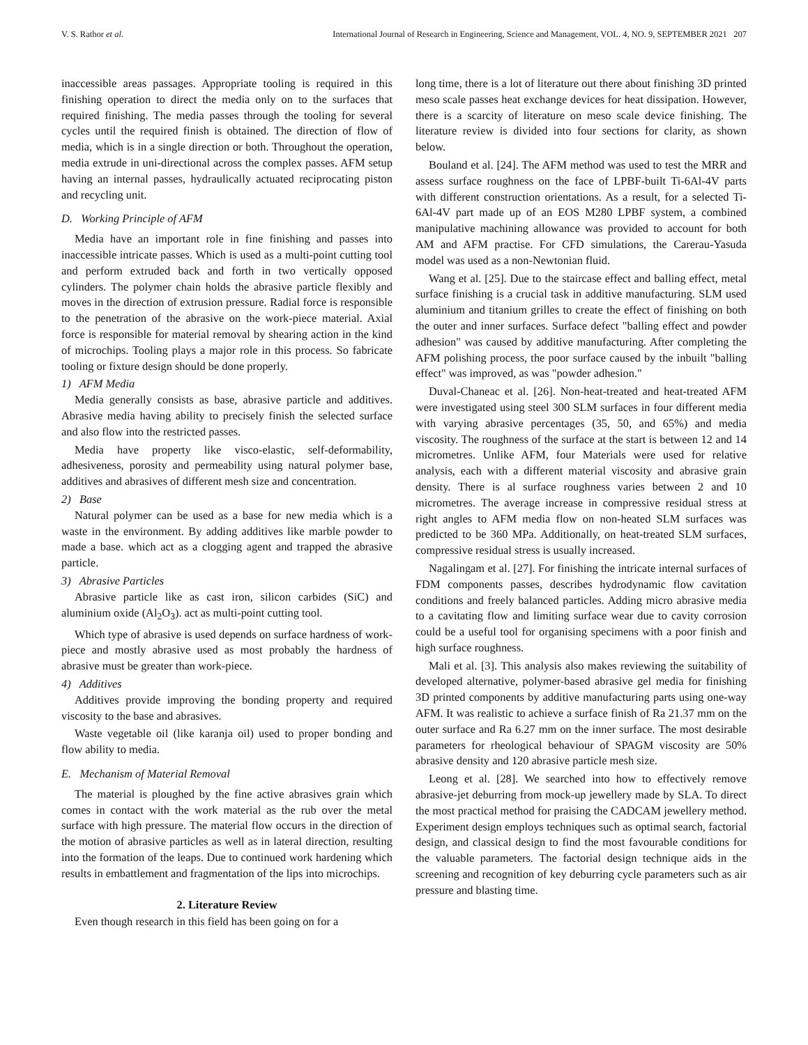V. S. Rathor et al. International Journal of Research in Engineering, Science and Management, VOL. 4, NO. 9, SEPTEMBER 2021 207
inaccessible areas passages. Appropriate tooling is required in this finishing operation to direct the media only on to the surfaces that required finishing. The media passes through the tooling for several cycles until the required finish is obtained. The direction of flow of media, which is in a single direction or both. Throughout the operation, media extrude in uni-directional across the complex passes. AFM setup having an internal passes, hydraulically actuated reciprocating piston and recycling unit.
D. Working Principle of AFM
Media have an important role in fine finishing and passes into inaccessible intricate passes. Which is used as a multi-point cutting tool and perform extruded back and forth in two vertically opposed cylinders. The polymer chain holds the abrasive particle flexibly and moves in the direction of extrusion pressure. Radial force is responsible to the penetration of the abrasive on the work-piece material. Axial force is responsible for material removal by shearing action in the kind of microchips. Tooling plays a major role in this process. So fabricate tooling or fixture design should be done properly.
1) AFM Media
Media generally consists as base, abrasive particle and additives. Abrasive media having ability to precisely finish the selected surface and also flow into the restricted passes.
Media have property like visco-elastic, self-deformability, adhesiveness, porosity and permeability using natural polymer base, additives and abrasives of different mesh size and concentration.
2) Base
Natural polymer can be used as a base for new media which is a waste in the environment. By adding additives like marble powder to made a base. which act as a clogging agent and trapped the abrasive particle.
3) Abrasive Particles
Abrasive particle like as cast iron, silicon carbides (SiC) and aluminium oxide (Al<sub>2</sub>O<sub>3</sub>). act as multi-point cutting tool.
Which type of abrasive is used depends on surface hardness of work-piece and mostly abrasive used as most probably the hardness of abrasive must be greater than work-piece.
4) Additives
Additives provide improving the bonding property and required viscosity to the base and abrasives.
Waste vegetable oil (like karanja oil) used to proper bonding and flow ability to media.
E. Mechanism of Material Removal
The material is ploughed by the fine active abrasives grain which comes in contact with the work material as the rub over the metal surface with high pressure. The material flow occurs in the direction of the motion of abrasive particles as well as in lateral direction, resulting into the formation of the leaps. Due to continued work hardening which results in embattlement and fragmentation of the lips into microchips.
2. Literature Review
Even though research in this field has been going on for a
long time, there is a lot of literature out there about finishing 3D printed meso scale passes heat exchange devices for heat dissipation. However, there is a scarcity of literature on meso scale device finishing. The literature review is divided into four sections for clarity, as shown below.
Bouland et al. [24]. The AFM method was used to test the MRR and assess surface roughness on the face of LPBF-built Ti-6Al-4V parts with different construction orientations. As a result, for a selected Ti-6Al-4V part made up of an EOS M280 LPBF system, a combined manipulative machining allowance was provided to account for both AM and AFM practise. For CFD simulations, the Carerau-Yasuda model was used as a non-Newtonian fluid.
Wang et al. [25]. Due to the staircase effect and balling effect, metal surface finishing is a crucial task in additive manufacturing. SLM used aluminium and titanium grilles to create the effect of finishing on both the outer and inner surfaces. Surface defect "balling effect and powder adhesion" was caused by additive manufacturing. After completing the AFM polishing process, the poor surface caused by the inbuilt "balling effect" was improved, as was "powder adhesion."
Duval-Chaneac et al. [26]. Non-heat-treated and heat-treated AFM were investigated using steel 300 SLM surfaces in four different media with varying abrasive percentages (35, 50, and 65%) and media viscosity. The roughness of the surface at the start is between 12 and 14 micrometres. Unlike AFM, four Materials were used for relative analysis, each with a different material viscosity and abrasive grain density. There is al surface roughness varies between 2 and 10 micrometres. The average increase in compressive residual stress at right angles to AFM media flow on non-heated SLM surfaces was predicted to be 360 MPa. Additionally, on heat-treated SLM surfaces, compressive residual stress is usually increased.
Nagalingam et al. [27]. For finishing the intricate internal surfaces of FDM components passes, describes hydrodynamic flow cavitation conditions and freely balanced particles. Adding micro abrasive media to a cavitating flow and limiting surface wear due to cavity corrosion could be a useful tool for organising specimens with a poor finish and high surface roughness.
Mali et al. [3]. This analysis also makes reviewing the suitability of developed alternative, polymer-based abrasive gel media for finishing 3D printed components by additive manufacturing parts using one-way AFM. It was realistic to achieve a surface finish of Ra 21.37 mm on the outer surface and Ra 6.27 mm on the inner surface. The most desirable parameters for rheological behaviour of SPAGM viscosity are 50% abrasive density and 120 abrasive particle mesh size.
Leong et al. [28]. We searched into how to effectively remove abrasive-jet deburring from mock-up jewellery made by SLA. To direct the most practical method for praising the CADCAM jewellery method. Experiment design employs techniques such as optimal search, factorial design, and classical design to find the most favourable conditions for the valuable parameters. The factorial design technique aids in the screening and recognition of key deburring cycle parameters such as air pressure and blasting time.